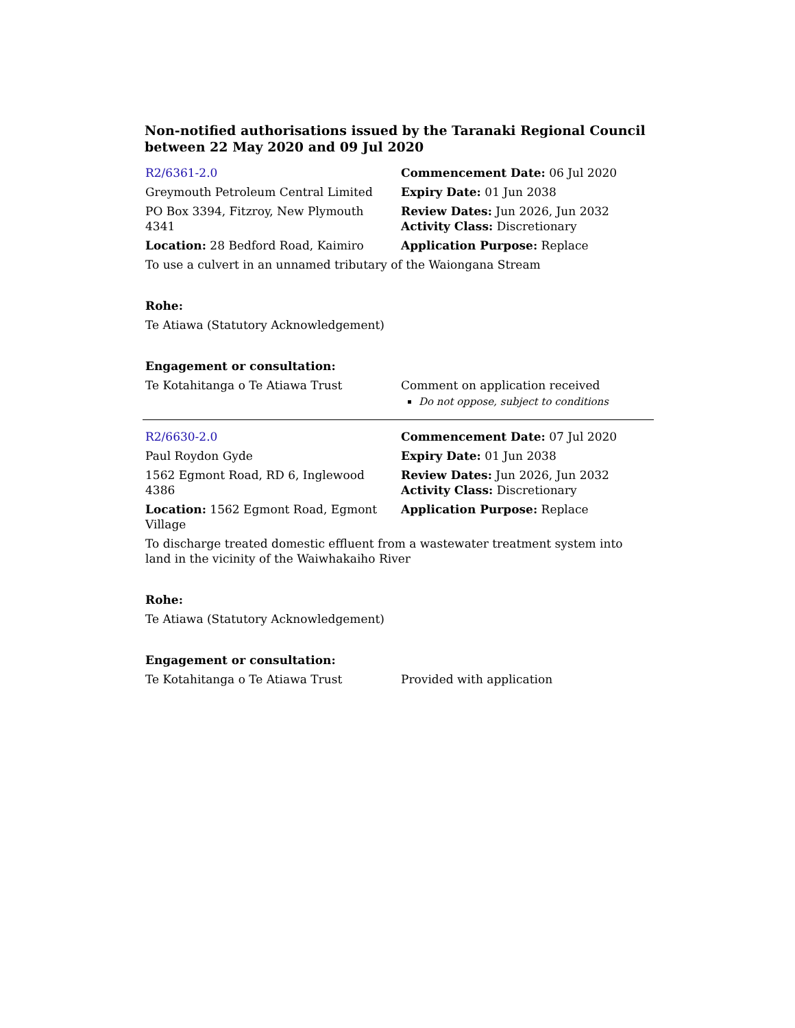Non-notified authorisations issued by the Taranaki Regional Council between 22 May 2020 and 09 Jul 2020
| R2/6361-2.0 | Commencement Date: 06 Jul 2020 |
| Greymouth Petroleum Central Limited | Expiry Date: 01 Jun 2038 |
| PO Box 3394, Fitzroy, New Plymouth 4341 | Review Dates: Jun 2026, Jun 2032 Activity Class: Discretionary |
| Location: 28 Bedford Road, Kaimiro | Application Purpose: Replace |
| To use a culvert in an unnamed tributary of the Waiongana Stream | |
| Rohe: | |
| Te Atiawa (Statutory Acknowledgement) | |
| Engagement or consultation: | |
| Te Kotahitanga o Te Atiawa Trust | Comment on application received Do not oppose, subject to conditions |
| R2/6630-2.0 | Commencement Date: 07 Jul 2020 |
| Paul Roydon Gyde | Expiry Date: 01 Jun 2038 |
| 1562 Egmont Road, RD 6, Inglewood 4386 | Review Dates: Jun 2026, Jun 2032 Activity Class: Discretionary |
| Location: 1562 Egmont Road, Egmont Village | Application Purpose: Replace |
| To discharge treated domestic effluent from a wastewater treatment system into land in the vicinity of the Waiwhakaiho River | |
| Rohe: | |
| Te Atiawa (Statutory Acknowledgement) | |
| Engagement or consultation: | |
| Te Kotahitanga o Te Atiawa Trust | Provided with application |